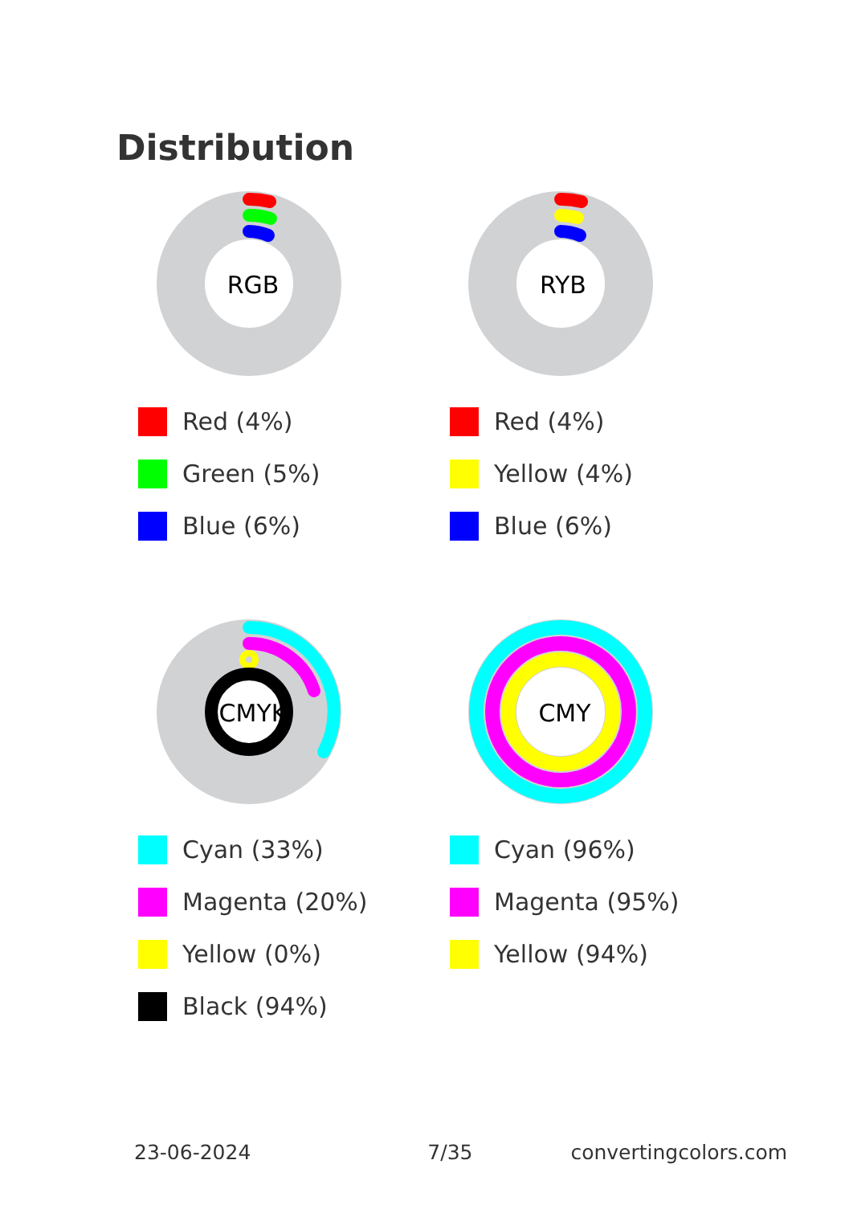Distribution
RGB
Red (4%)
Green (5%)
Blue (6%)
RYB
Red (4%)
Yellow (4%)
Blue (6%)
CMYK
Cyan (33%)
Magenta (20%)
Yellow (0%)
Black (94%)
CMY
Cyan (96%)
Magenta (95%)
Yellow (94%)
23-06-2024 7/35 convertingcolors.com